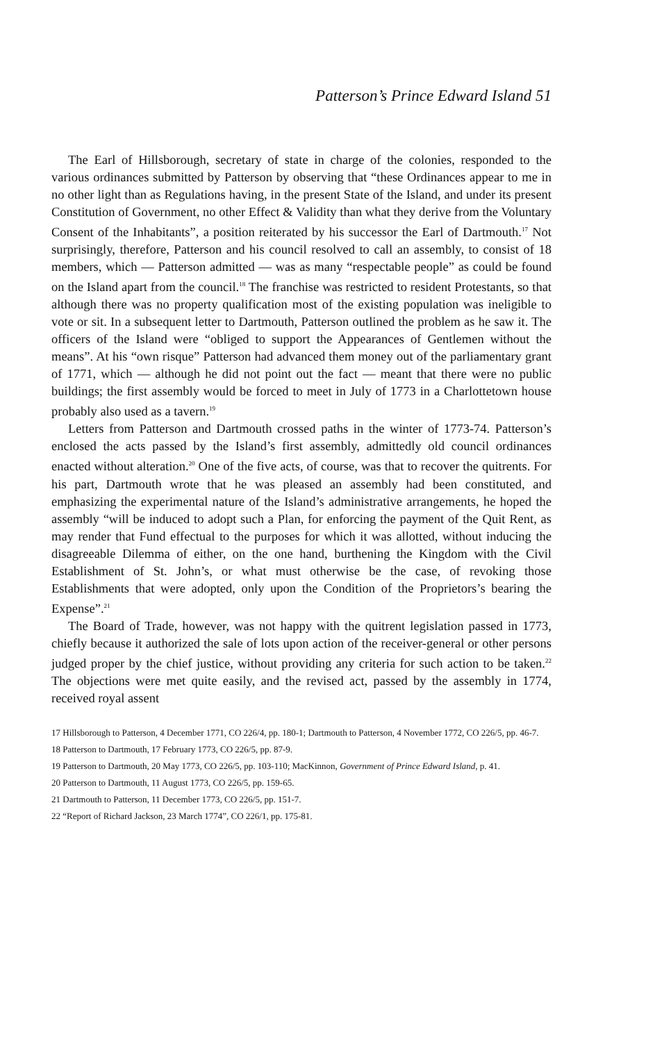Patterson’s Prince Edward Island 51
The Earl of Hillsborough, secretary of state in charge of the colonies, responded to the various ordinances submitted by Patterson by observing that “these Ordinances appear to me in no other light than as Regulations having, in the present State of the Island, and under its present Constitution of Government, no other Effect & Validity than what they derive from the Voluntary Consent of the Inhabitants”, a position reiterated by his successor the Earl of Dartmouth.<sup>17</sup> Not surprisingly, therefore, Patterson and his council resolved to call an assembly, to consist of 18 members, which — Patterson admitted — was as many “respectable people” as could be found on the Island apart from the council.<sup>18</sup> The franchise was restricted to resident Protestants, so that although there was no property qualification most of the existing population was ineligible to vote or sit. In a subsequent letter to Dartmouth, Patterson outlined the problem as he saw it. The officers of the Island were “obliged to support the Appearances of Gentlemen without the means”. At his “own risque” Patterson had advanced them money out of the parliamentary grant of 1771, which — although he did not point out the fact — meant that there were no public buildings; the first assembly would be forced to meet in July of 1773 in a Charlottetown house probably also used as a tavern.<sup>19</sup>
Letters from Patterson and Dartmouth crossed paths in the winter of 1773-74. Patterson’s enclosed the acts passed by the Island’s first assembly, admittedly old council ordinances enacted without alteration.<sup>20</sup> One of the five acts, of course, was that to recover the quitrents. For his part, Dartmouth wrote that he was pleased an assembly had been constituted, and emphasizing the experimental nature of the Island’s administrative arrangements, he hoped the assembly “will be induced to adopt such a Plan, for enforcing the payment of the Quit Rent, as may render that Fund effectual to the purposes for which it was allotted, without inducing the disagreeable Dilemma of either, on the one hand, burthening the Kingdom with the Civil Establishment of St. John’s, or what must otherwise be the case, of revoking those Establishments that were adopted, only upon the Condition of the Proprietors’s bearing the Expense”.<sup>21</sup>
The Board of Trade, however, was not happy with the quitrent legislation passed in 1773, chiefly because it authorized the sale of lots upon action of the receiver-general or other persons judged proper by the chief justice, without providing any criteria for such action to be taken.<sup>22</sup> The objections were met quite easily, and the revised act, passed by the assembly in 1774, received royal assent
17 Hillsborough to Patterson, 4 December 1771, CO 226/4, pp. 180-1; Dartmouth to Patterson, 4 November 1772, CO 226/5, pp. 46-7.
18 Patterson to Dartmouth, 17 February 1773, CO 226/5, pp. 87-9.
19 Patterson to Dartmouth, 20 May 1773, CO 226/5, pp. 103-110; MacKinnon, Government of Prince Edward Island, p. 41.
20 Patterson to Dartmouth, 11 August 1773, CO 226/5, pp. 159-65.
21 Dartmouth to Patterson, 11 December 1773, CO 226/5, pp. 151-7.
22 “Report of Richard Jackson, 23 March 1774”, CO 226/1, pp. 175-81.